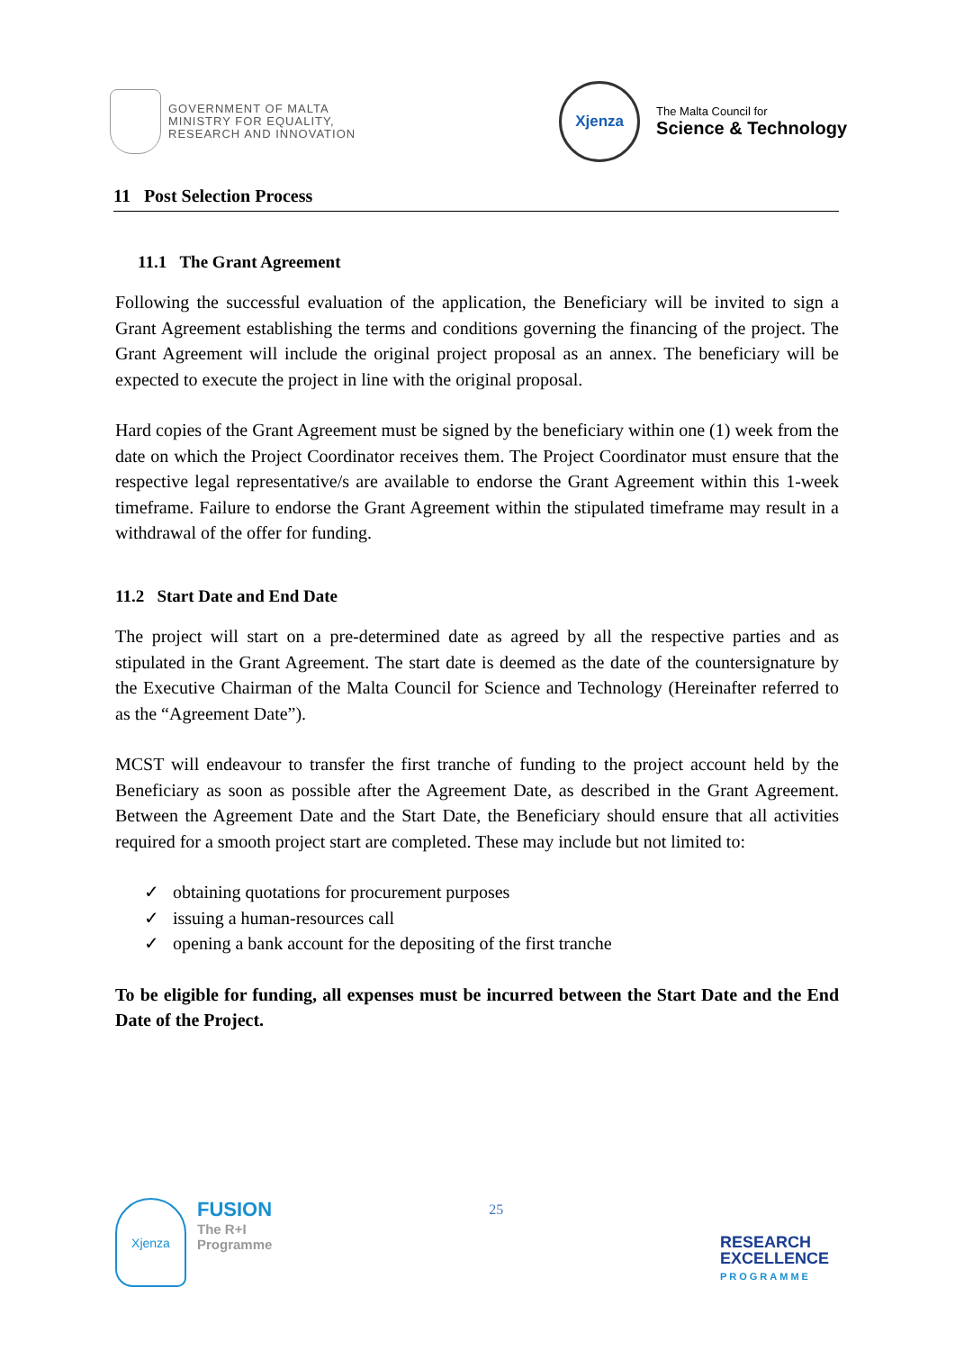GOVERNMENT OF MALTA
MINISTRY FOR EQUALITY,
RESEARCH AND INNOVATION
Xjenza
The Malta Council for
Science & Technology
11 Post Selection Process
11.1 The Grant Agreement
Following the successful evaluation of the application, the Beneficiary will be invited to sign a Grant Agreement establishing the terms and conditions governing the financing of the project. The Grant Agreement will include the original project proposal as an annex. The beneficiary will be expected to execute the project in line with the original proposal.
Hard copies of the Grant Agreement must be signed by the beneficiary within one (1) week from the date on which the Project Coordinator receives them. The Project Coordinator must ensure that the respective legal representative/s are available to endorse the Grant Agreement within this 1-week timeframe. Failure to endorse the Grant Agreement within the stipulated timeframe may result in a withdrawal of the offer for funding.
11.2 Start Date and End Date
The project will start on a pre-determined date as agreed by all the respective parties and as stipulated in the Grant Agreement. The start date is deemed as the date of the countersignature by the Executive Chairman of the Malta Council for Science and Technology (Hereinafter referred to as the “Agreement Date”).
MCST will endeavour to transfer the first tranche of funding to the project account held by the Beneficiary as soon as possible after the Agreement Date, as described in the Grant Agreement. Between the Agreement Date and the Start Date, the Beneficiary should ensure that all activities required for a smooth project start are completed. These may include but not limited to:
✓ obtaining quotations for procurement purposes
✓ issuing a human-resources call
✓ opening a bank account for the depositing of the first tranche
To be eligible for funding, all expenses must be incurred between the Start Date and the End Date of the Project.
Xjenza
FUSION
The R+I
Programme
25
RESEARCH
EXCELLENCE
PROGRAMME